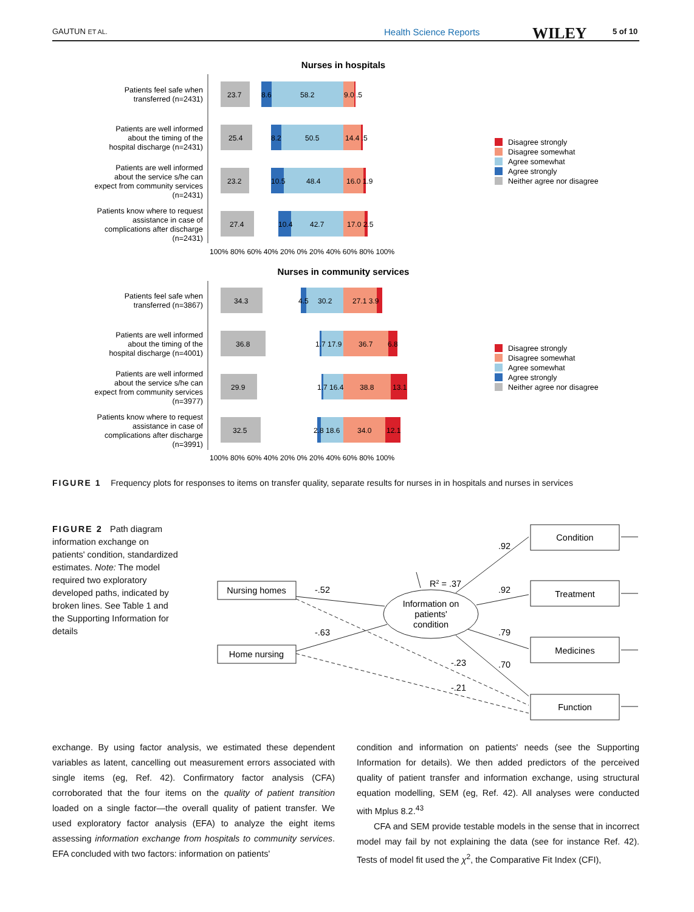GAUTUN ET AL. Health Science Reports WILEY 5 of 10
Nurses in hospitals
Patients feel safe when
transferred (n=2431)
Patients are well informed
about the timing of the
hospital discharge (n=2431)
Patients are well informed
about the service s/he can
expect from community services
(n=2431)
Patients know where to request
assistance in case of
complications after discharge
(n=2431)
23.7
8.6
58.2
9.0 .5
25.4
8.2
50.5
14.4 .5
23.2
10.5
48.4
16.0 1.9
27.4
10.4
42.7
17.0 2.5
100% 80% 60% 40% 20% 0% 20% 40% 60% 80% 100%
Disagree strongly
Disagree somewhat
Agree somewhat
Agree strongly
Neither agree nor disagree
Nurses in community services
Patients feel safe when
transferred (n=3867)
Patients are well informed
about the timing of the
hospital discharge (n=4001)
Patients are well informed
about the service s/he can
expect from community services
(n=3977)
Patients know where to request
assistance in case of
complications after discharge
(n=3991)
34.3
4.5
30.2
27.1 3.9
36.8
1.7 17.9
36.7
6.8
29.9
1.7 16.4
38.8
13.1
32.5
2.8 18.6
34.0
12.1
100% 80% 60% 40% 20% 0% 20% 40% 60% 80% 100%
Disagree strongly
Disagree somewhat
Agree somewhat
Agree strongly
Neither agree nor disagree
FIGURE 1 Frequency plots for responses to items on transfer quality, separate results for nurses in in hospitals and nurses in services
FIGURE 2 Path diagram information exchange on patients' condition, standardized estimates. Note: The model required two exploratory developed paths, indicated by broken lines. See Table 1 and the Supporting Information for details
Nursing homes
Home nursing
Information on
patients'
condition
Condition
Treatment
Medicines
Function
R2 = .37
-.52
-.63
.92
.92
.79
.70
-.23
-.21
exchange. By using factor analysis, we estimated these dependent variables as latent, cancelling out measurement errors associated with single items (eg, Ref. 42). Confirmatory factor analysis (CFA) corroborated that the four items on the quality of patient transition loaded on a single factor—the overall quality of patient transfer. We used exploratory factor analysis (EFA) to analyze the eight items assessing information exchange from hospitals to community services. EFA concluded with two factors: information on patients'
condition and information on patients' needs (see the Supporting Information for details). We then added predictors of the perceived quality of patient transfer and information exchange, using structural equation modelling, SEM (eg, Ref. 42). All analyses were conducted with Mplus 8.2.<sup>43</sup>
CFA and SEM provide testable models in the sense that in incorrect model may fail by not explaining the data (see for instance Ref. 42). Tests of model fit used the χ<sup>2</sup>, the Comparative Fit Index (CFI),